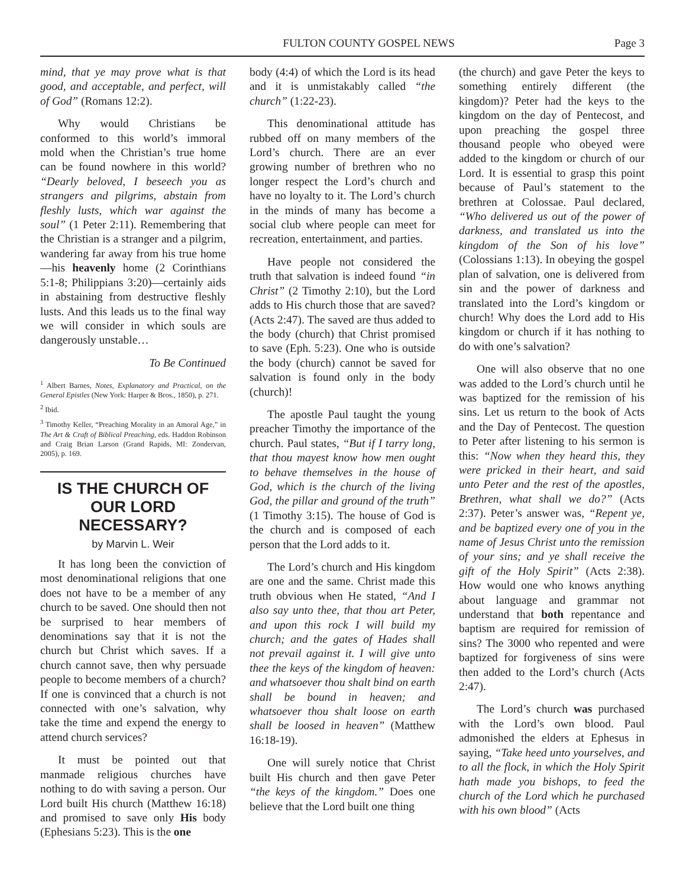FULTON COUNTY GOSPEL NEWS Page 3
mind, that ye may prove what is that good, and acceptable, and perfect, will of God” (Romans 12:2).
Why would Christians be conformed to this world’s immoral mold when the Christian’s true home can be found nowhere in this world? “Dearly beloved, I beseech you as strangers and pilgrims, abstain from fleshly lusts, which war against the soul” (1 Peter 2:11). Remembering that the Christian is a stranger and a pilgrim, wandering far away from his true home—his heavenly home (2 Corinthians 5:1-8; Philippians 3:20)—certainly aids in abstaining from destructive fleshly lusts. And this leads us to the final way we will consider in which souls are dangerously unstable…
To Be Continued
<sup>1</sup> Albert Barnes, Notes, Explanatory and Practical, on the General Epistles (New York: Harper & Bros., 1850), p. 271.
<sup>2</sup> Ibid.
<sup>3</sup> Timothy Keller, “Preaching Morality in an Amoral Age,” in The Art & Craft of Biblical Preaching, eds. Haddon Robinson and Craig Brian Larson (Grand Rapids, MI: Zondervan, 2005), p. 169.
IS THE CHURCH OF OUR LORD NECESSARY?
by Marvin L. Weir
It has long been the conviction of most denominational religions that one does not have to be a member of any church to be saved. One should then not be surprised to hear members of denominations say that it is not the church but Christ which saves. If a church cannot save, then why persuade people to become members of a church? If one is convinced that a church is not connected with one’s salvation, why take the time and expend the energy to attend church services?
It must be pointed out that manmade religious churches have nothing to do with saving a person. Our Lord built His church (Matthew 16:18) and promised to save only His body (Ephesians 5:23). This is the one
body (4:4) of which the Lord is its head and it is unmistakably called “the church” (1:22-23).
This denominational attitude has rubbed off on many members of the Lord’s church. There are an ever growing number of brethren who no longer respect the Lord’s church and have no loyalty to it. The Lord’s church in the minds of many has become a social club where people can meet for recreation, entertainment, and parties.
Have people not considered the truth that salvation is indeed found “in Christ” (2 Timothy 2:10), but the Lord adds to His church those that are saved? (Acts 2:47). The saved are thus added to the body (church) that Christ promised to save (Eph. 5:23). One who is outside the body (church) cannot be saved for salvation is found only in the body (church)!
The apostle Paul taught the young preacher Timothy the importance of the church. Paul states, “But if I tarry long, that thou mayest know how men ought to behave themselves in the house of God, which is the church of the living God, the pillar and ground of the truth” (1 Timothy 3:15). The house of God is the church and is composed of each person that the Lord adds to it.
The Lord’s church and His kingdom are one and the same. Christ made this truth obvious when He stated, “And I also say unto thee, that thou art Peter, and upon this rock I will build my church; and the gates of Hades shall not prevail against it. I will give unto thee the keys of the kingdom of heaven: and whatsoever thou shalt bind on earth shall be bound in heaven; and whatsoever thou shalt loose on earth shall be loosed in heaven” (Matthew 16:18-19).
One will surely notice that Christ built His church and then gave Peter “the keys of the kingdom.” Does one believe that the Lord built one thing
(the church) and gave Peter the keys to something entirely different (the kingdom)? Peter had the keys to the kingdom on the day of Pentecost, and upon preaching the gospel three thousand people who obeyed were added to the kingdom or church of our Lord. It is essential to grasp this point because of Paul’s statement to the brethren at Colossae. Paul declared, “Who delivered us out of the power of darkness, and translated us into the kingdom of the Son of his love” (Colossians 1:13). In obeying the gospel plan of salvation, one is delivered from sin and the power of darkness and translated into the Lord’s kingdom or church! Why does the Lord add to His kingdom or church if it has nothing to do with one’s salvation?
One will also observe that no one was added to the Lord’s church until he was baptized for the remission of his sins. Let us return to the book of Acts and the Day of Pentecost. The question to Peter after listening to his sermon is this: “Now when they heard this, they were pricked in their heart, and said unto Peter and the rest of the apostles, Brethren, what shall we do?” (Acts 2:37). Peter’s answer was, “Repent ye, and be baptized every one of you in the name of Jesus Christ unto the remission of your sins; and ye shall receive the gift of the Holy Spirit” (Acts 2:38). How would one who knows anything about language and grammar not understand that both repentance and baptism are required for remission of sins? The 3000 who repented and were baptized for forgiveness of sins were then added to the Lord’s church (Acts 2:47).
The Lord’s church was purchased with the Lord’s own blood. Paul admonished the elders at Ephesus in saying, “Take heed unto yourselves, and to all the flock, in which the Holy Spirit hath made you bishops, to feed the church of the Lord which he purchased with his own blood” (Acts